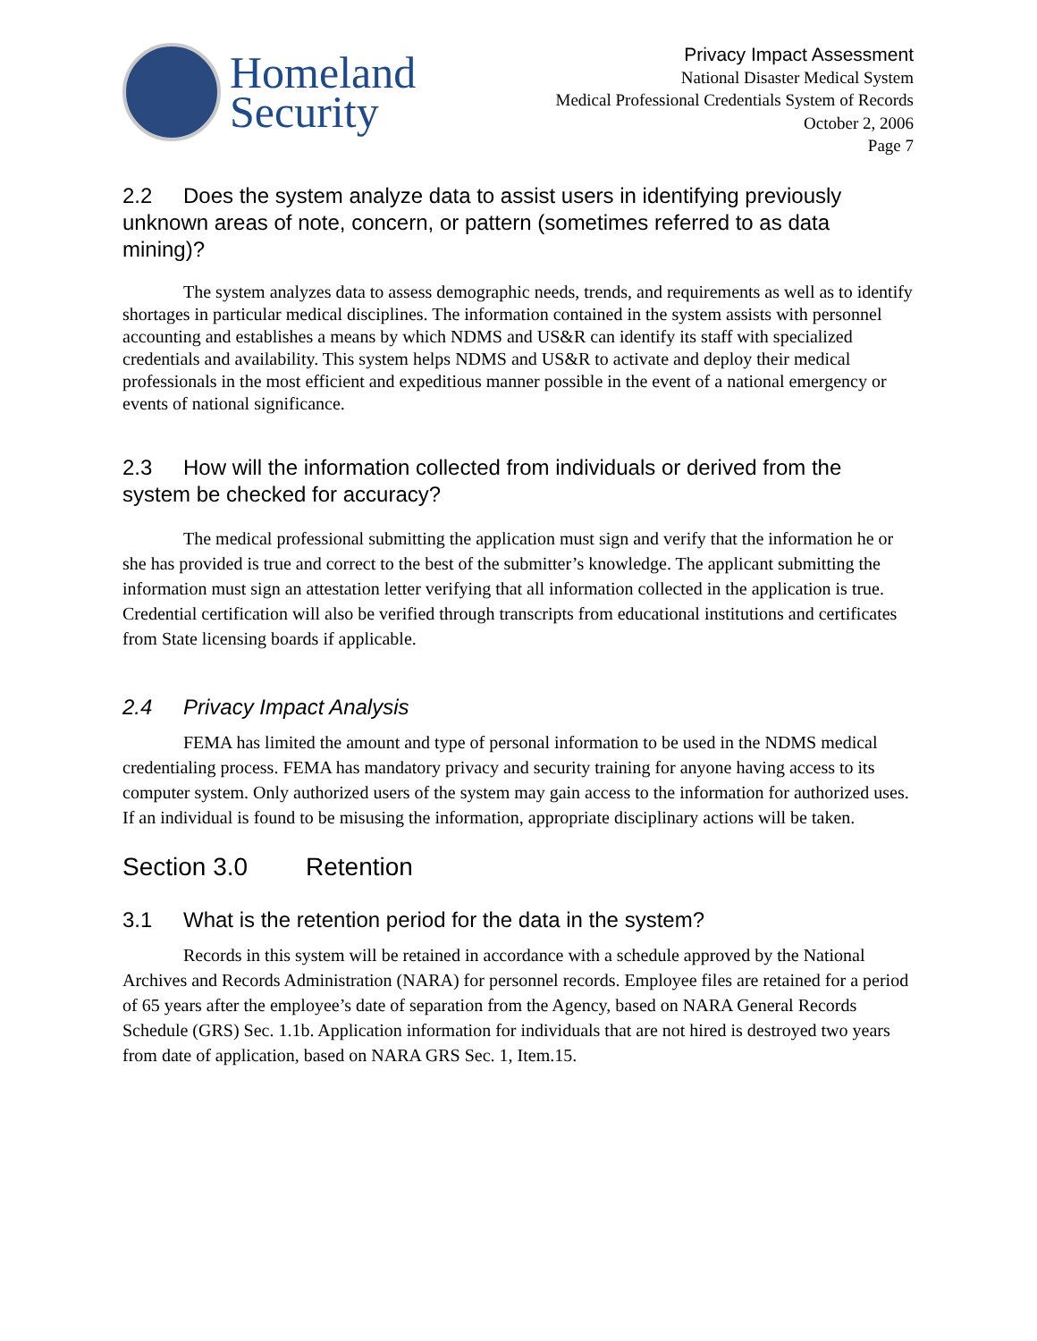Homeland
Security
Privacy Impact Assessment
National Disaster Medical System
Medical Professional Credentials System of Records
October 2, 2006
Page 7
2.2 Does the system analyze data to assist users in identifying previously unknown areas of note, concern, or pattern (sometimes referred to as data mining)?
The system analyzes data to assess demographic needs, trends, and requirements as well as to identify shortages in particular medical disciplines. The information contained in the system assists with personnel accounting and establishes a means by which NDMS and US&R can identify its staff with specialized credentials and availability. This system helps NDMS and US&R to activate and deploy their medical professionals in the most efficient and expeditious manner possible in the event of a national emergency or events of national significance.
2.3 How will the information collected from individuals or derived from the system be checked for accuracy?
The medical professional submitting the application must sign and verify that the information he or she has provided is true and correct to the best of the submitter’s knowledge. The applicant submitting the information must sign an attestation letter verifying that all information collected in the application is true. Credential certification will also be verified through transcripts from educational institutions and certificates from State licensing boards if applicable.
2.4 Privacy Impact Analysis
FEMA has limited the amount and type of personal information to be used in the NDMS medical credentialing process. FEMA has mandatory privacy and security training for anyone having access to its computer system. Only authorized users of the system may gain access to the information for authorized uses. If an individual is found to be misusing the information, appropriate disciplinary actions will be taken.
Section 3.0 Retention
3.1 What is the retention period for the data in the system?
Records in this system will be retained in accordance with a schedule approved by the National Archives and Records Administration (NARA) for personnel records. Employee files are retained for a period of 65 years after the employee’s date of separation from the Agency, based on NARA General Records Schedule (GRS) Sec. 1.1b. Application information for individuals that are not hired is destroyed two years from date of application, based on NARA GRS Sec. 1, Item.15.